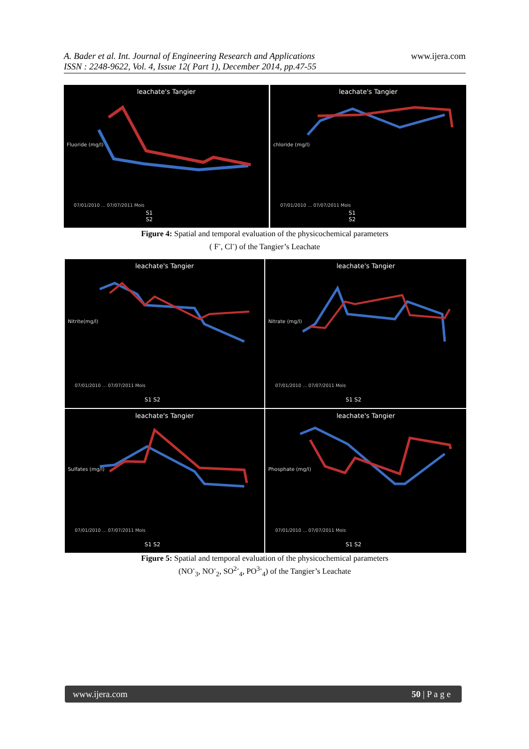A. Bader et al. Int. Journal of Engineering Research and Applications
ISSN : 2248-9622, Vol. 4, Issue 12( Part 1), December 2014, pp.47-55
www.ijera.com
leachate's Tangier
Fluoride (mg/l)
07/01/2010 … 07/07/2011 Mois
S1
S2
leachate's Tangier
chloride (mg/l)
07/01/2010 … 07/07/2011 Mois
S1
S2
Figure 4: Spatial and temporal evaluation of the physicochemical parameters
( F<sup>-</sup>, Cl<sup>-</sup>) of the Tangier’s Leachate
leachate's Tangier
Nitrite(mg/l)
07/01/2010 … 07/07/2011 Mois
S1 S2
leachate's Tangier
Nitrate (mg/l)
07/01/2010 … 07/07/2011 Mois
S1 S2
leachate's Tangier
Sulfates (mg/l)
07/01/2010 … 07/07/2011 Mois
S1 S2
leachate's Tangier
Phosphate (mg/l)
07/01/2010 … 07/07/2011 Mois
S1 S2
Figure 5: Spatial and temporal evaluation of the physicochemical parameters
(NO<sup>-</sup><sub>3</sub>, NO<sup>-</sup><sub>2</sub>, SO<sup>2-</sup><sub>4</sub>, PO<sup>3-</sup><sub>4</sub>) of the Tangier’s Leachate
www.ijera.com 50 | P a g e